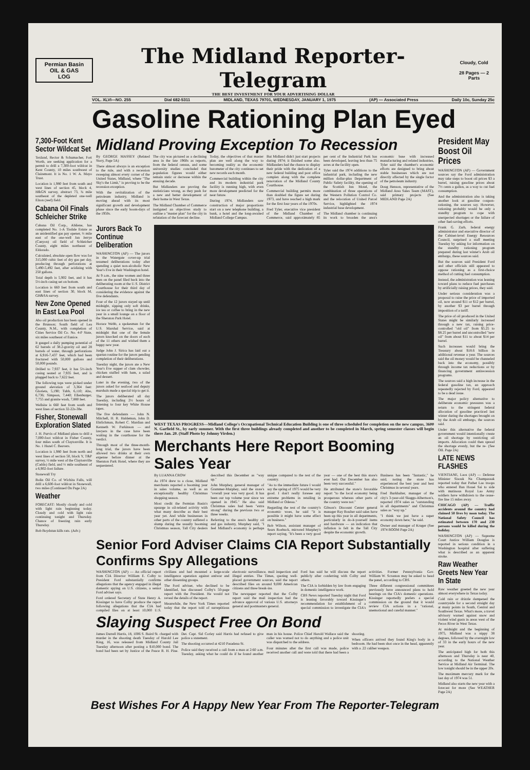Permian Basin
OIL & GAS
LOG
The Midland Reporter-Telegram
THE BEST INVESTMENT FOR YOUR ADVERTISING DOLLAR
Cloudy, Cold
28 Pages — 2 Parts
VOL. XLVI—NO. 255 Dial 682-5311 MIDLAND, TEXAS 79701, WEDNESDAY, JANUARY 1, 1975 (AP) — Associated Press Daily 10c, Sunday 25c
Gasoline Rationing Plan Eyed
7,300-Foot Kent Sector Wildcat Set
Texland, Rector & Schumacher, Fort Worth, are seeking application for a permit to drill a 7,300-foot wildcat in Kent County, 10 miles southwest of Clairemont. It is No. 1 W. A. Mayo Trust.
Location is 1,980 feet from south and west lines of section 45, block 4, H&GN survey, abstract 73, ¾ mile southeast of the depleted one-well Elzon (reef) field.
Cabana Oil Finals Schleicher Strike
Cabana Oil Corp., Abilene, has completed No. 1-A Tisdale Estate as an unidentified gas pay opener, ½ mile east of the one-well Jan Jerrye (Canyon) oil field of Schleicher County, eight miles northeast of Eldorado.
Calculated, absolute open flow was for 315,000 cubic feet of dry gas per day, producing through perforations at 5,490-5,492 feet, after acidizing with 250 gallons.
Total depth is 5,902 feet, and it has 5½-inch casing set on bottom.
Location is 660 feet from south and east lines of section 30, block M, GH&SA survey.
New Zone Opened In East Lea Pool
Abo oil production has been opened in the Brunson; South field of Lea County, N.M., with completion of Cities Service Oil Co. No. 4-P State, six miles southeast of Eunice.
It gauged a daily pumping potential of 62 barrels of 38.2-gravity oil and 28 barrels of water, through perforations at 6,916-7,437 feet, which had been fractured with 50,000 gallons and 50,000 pounds.
Drilled to 7,937 feet, it has 5½-inch casing seated at 7,935 feet, and is plugged back to 7,622 feet.
The following tops were picked under ground elevation of 3,364 feet: Glorieta, 5,190; Tubb, 6,110; Abo, 6,736; Simpson, 7,440; Ellenburger, 7,755 and granite wash, 7,880 feet.
Wellsite is 660 feet from south and west lines of section 32-22s-38e.
Fisher, Stonewall Exploration Slated
J. H. Purvis of Midland plans to drill a 7,000-foot wildcat in Fisher County, four miles south of Claytonville. It is No. 1 Hazel C. Beavers.
Location is 1,980 feet from north and west lines of section 50, block Y, T&P survey, ½ mile west of the Claytonville (Caddo) field, and ½ mile southeast of a 6,902-foot failure.
Stonewall Try
Bolin Oil Co. of Wichita Falls, will drill a 6,600-foot wildcat in Stonewall, two miles (Continued On Page 2A)
Weather
FORECAST: Mostly cloudy and cold with light rain beginning today. Cloudy and cold with light rain continuing tonight and Thursday. Chance of freezing rain early Thursday.
Bob Boydstun kills rats. (Adv.)
Midland Proving Exception To Recession
By GEORGE MASSEY (Related Story, Page 5A)
There almost always is an exception to the rule, and with a recession sweeping almost every corner of the United States, Midland, where "The Sky's the Limit," is proving to be the recession exception.
With the revitalization of the petroleum industry, Midland is moving ahead with its most significant growth and development phase since the early boom-days of the 1950s.
The city was pictured as a declining area in the late 1960s as reports, from the federal census, and some university studies concluded that population figures would either remain static or decrease within the ensuing decade.
But Midlanders are proving the statisticians wrong, as they push for a new and better development of their home in West Texas.
The Midland Chamber of Commerce instigated an objectives study to outline a "master plan" for the city in refutation of the forecast decline.
Today, the objectives of that master plan are well along the way to becoming reality as the economic barometer of the city continues to set new records each month.
Commercial building within the city and its modern industrial park facility is running high, with even more development predicted for the near future.
During 1974, Midlanders saw construction of major proportions start on a new telephone building, a bank, a hotel and the long-awaited Midland College Campus.
But Midland didn't just start projects during 1974; it finished some also. Midlanders had the chance to display their pride with the dedication of a new federal building and post office complex along with the complete renovation of the Midland County Courthouse.
Commercial building permits more than doubled the figure set during 1973, and have reached a high mark for the first four years of the 1970s.
Fred Tyler, executive vice president of the Midland Chamber of Commerce, said approximately 85 per cent of the Industrial Park has been developed, leaving less than 75 acres at the facility open.
Tyler said the 1974 additions to the industrial park, including the new million dollar-plus Department of Public Safety facility, the opening of the Scottish Inn Motel, the combination of three operations of the Western Pollution Control Co. and the relocation of United Parcel Service, highlighted the 1974 industrial base development.
The Midland chamber is continuing its work to broaden the area's economic base with increased manufacturing and related industries, Tyler said the chamber's economic efforts are designed to bring about stable businesses which are not directly affected by the single factor of the petroleum industry.
Doug Henson, representative of the Midland Area Sales Team (MAST), said primary projects (See MIDLAND Page 2A)
Jurors Back To Continue Deliberation
WASHINGTON (AP) — The jurors in the Watergate cover-up trial resumed deliberations today after spending a quiet non-alcoholic New Year's Eve in their Washington hotel.
At 9 a.m., the nine women and three men on the panel filed back into the deliberating room at the U.S. District Courthouse for their third day of considering the evidence against the five defendants.
Four of the 12 jurors stayed up until midnight, sipping only soft drinks, ice tea or coffee to bring in the new year in a small lounge on a floor of the Sheraton Park Hotel.
Horace Webb, a spokesman for the U.S. Marshal Service, said at midnight that one of the female jurors knocked on the doors of each of the 11 others and wished them a happy new year.
Judge John J. Sirica has laid out a spartan routine for the jurors pending completion of their deliberations.
Tuesday night, the jurors ate a New Year's Eve supper of clam chowder, chicken stuffed with ham, a salad and dessert.
Later in the evening, two of the jurors asked for seafood and deputy marshals made a special trip to get it.
The jurors deliberated all day Tuesday, including 2½ hours of listening to four key White House tapes.
The five defendants — John N. Mitchell, H. R. Haldeman, John D. Ehrlichman, Robert C. Mardian and Kenneth W. Parkinson — and lawyers in the case have been waiting in the courthouse for the verdict.
Through most of the three-month-long trial, the jurors have been allowed two drinks at their own expense before dinner at the Sheraton Park Hotel, where they are sequestered.
WEST TEXAS PROGRESS—Midland College's Occupational Technical Education Building is one of three scheduled for completion on the new campus, 3600 N. Garfield St., by early summer. With the first three buildings already completed and another to be completed in March, spring semester classes will begin there Jan. 20. (Staff Photo by Johnny Virden.)
Merchants Here Report Booming Sales Year
By LUANNA CROW
As 1974 drew to a close, Midland merchants reported a booming year in sales volume, as well as an exceptionally healthy Christmas shopping season.
Most credit the Permian Basin's upsurge in oil-related activity with what many describe as their best year yet. And while businesses in other parts of the country suffered a slump during the usually booming Christmas season, Tall City dealers described this December as "way up."
John Murphey, general manager of Grammer-Murphey, said the store's "overall year was very good. It has been our top volume year since we opened in 1945." He also said Christmas sales had been "extra strong" during the previous two or three weeks.
Referring to the area's healthy oil and gas industry, Murphey said, "I feel Midland's economy is perhaps unique compared to the rest of the country.
"As to the immediate future I would say the spring of 1975 would be very good. I don't really foresee any extreme problems in retailing in Midland or Odessa."
Regarding the rest of the country's economic woes, he said "it is possible it might have some effect on business."
Bob Wilson, assistant manager of Sears Roebuck, mirrored Murphey's report saying, "It's been a very good year — one of the best this store's ever had. Our December has also been very successful."
He attributed the store's favorable report "to the local economy being prosperous whereas other parts of the country were not."
Gibson's Discount Center general manager Ray Boulter said sales have been up this year in all departments, particularly in do-it-yourself items and hardware — an indication that inflation is felt in the Tall City despite the economic growth.
Business has been "fantastic," he said, noting the store has experienced the best year and best Christmas in several years.
Fred Burkhalter, manager of the city's 3-year-old Skaggs-Albertson's, reported 1974 sales as "outstanding in all departments" and Christmas sales as "way up."
"I think we just have a super economy down here," he said.
Owner and manager of Kruger (See 1974 BOOM Page 2A)
Senior Ford Adviser Claims CIA Report Substantially Confirms Spy Allegations
WASHINGTON (AP) — An official report from CIA Director William E. Colby to President Ford substantially confirms allegations that the agency engaged in illegal domestic spying on U.S. citizens, a senior Ford adviser says.
Ford ordered Secretary of State Henry A. Kissinger to have Colby produce the report following allegations that the CIA had compiled files on at least 10,000 U.S. civilians and had mounted a large-scale intelligence operation against antiwar and other dissenting groups.
The Ford adviser, who declined to be identified, has discussed Colby's 50-page report with the President. He would not reveal the details of the report.
Meanwhile, the New York Times reported today that the report told of surreptitious electronic surveillance, mail inspection and illegal entries. The Times, quoting well-placed government sources, said the report described files on around 9,000 American citizens and three break-ins.
The newspaper reported that the Colby report said the mail inspection had the advance approval of various U.S. attorneys general and postmasters general.
Ford has said he will discuss the report publicly after conferring with Colby and others.
The CIA is forbidden by law from engaging in domestic intelligence work.
CBS News reported Tuesday night that Ford is leaning favorably toward Kissinger's recommendation for establishment of a special commission to investigate the CIA's activities. Former Pennsylvania Gov. William W. Scranton may be asked to head the panel, according to CBS.
Three different congressional committees previously have announced plans to hold hearings on the CIA's domestic operations. Kissinger reportedly prefers a special commission on the ground that it would review CIA actions in a "rational, unemotional and careful manner."
Slaying Suspect Free On Bond
James Darrell Harris, 18, 1006 S. Baird St. charged with murder in the shooting death Tuesday of Harold Lee King, 16, was released from Midland County Jail Tuesday afternoon after posting a $10,000 bond. The bond had been set by Justice of the Peace R. H. Pine. Det. Capt. Sid Corley said Harris had refused to give police a statement.
The shooting occurred at 4210 Pasadena St.
Police said they received a call from a man at 2:60 a.m. Tuesday, asking what he could do if he found another man in his house. Police Chief Harold Wallace said the caller was warned not to do anything and a police unit was dispatched to the address.
Four minutes after the first call was made, police received another call and were told that there had been a shooting.
When officers arrived they found King's body in a bedroom. He had been shot once in the head, apparently with a .22 caliber weapon.
President May Boost Oil Prices
WASHINGTON (AP) — Government sources say the Ford administration may take steps to boost oil prices $3 a barrel, raising gasoline prices about 7½ cents a gallon, as a way to cut fuel consumption.
And the administration also is taking another look at gasoline coupon-rationing, the sources say. However, rationing probably would be only a standby program to cope with unexpected shortages or the failure of other fuel-saving efforts.
Frank G. Zarb, federal energy administrator and executive director of the Cabinet-level Energy Resources Council, surprised a staff meeting Tuesday by asking for information on the standby rationing program prepared during last winter's Arab oil embargo, these sources said.
But the sources said President Ford and other officials still appeared to oppose rationing as a first-choice method of cutting fuel consumption.
Instead, the administration was leaning toward plans to reduce fuel purchases by artificially raising prices, they said.
Under serious consideration was a proposal to raise the price of imported oil, now around $11 or $12 per barrel, by another $3 per barrel through imposition of a tariff.
The price of oil produced in the United States might be similarly increased through a new tax, raising price-controlled "old oil" from $5.25 to $8.25 per barrel and uncontrolled "new oil" from about $11 to about $14 per barrel.
Such increases would bring the Treasury about $18.6 billion in additional revenue a year. The sources said the oil money would be channeled back into the economy, possibly through income tax reductions or by financing government antirecession programs.
The sources said a high increase in the federal gasoline tax, an approach repeatedly rejected by Ford, appeared to be a dead issue.
The major policy alternative to deliberate economic pressures was a return to the stringent federal allocation of gasoline practiced last winter during the shortages brought on by the Arab oil embargo, the sources said.
Under this alternative the federal government would intentionally create an oil shortage by restricting oil imports. Allocation could then spread the shortage evenly, but the re- (See OIL Page 2A)
LATE NEWS FLASHES
VIENTIANE, Laos (AP) — Defense Minister Sisouk Na Champassak reported today that Pathet Lao troops who entered Ban Houei Sai to side with mutinous Royal Lao Army soldiers have withdrawn to the cease-fire line 15 miles away.
CHICAGO (AP) — Traffic accidents around the country had claimed 50 lives by noon today. The National Safety Council has estimated between 170 and 230 persons would be killed during the holiday.
WASHINGTON (AP) — Supreme Court Justice William Douglas is reported in serious condition in a Washington hospital after suffering what is described as an apparent stroke.
Raw Weather Greets New Year In State
Raw weather greeted the new year almost everywhere in Texas today.
Cold rain or drizzle dampened the countryside for a second straight day at many points in South, Central and Southwest Texas. What's more, a travel advisory warned against snow and violent wind gusts in areas west of the Pecos River in West Texas.
At midnight and the beginning of 1975, Midland was a nippy 38 degrees, followed by the overnight low of 33 in the early hours of the new year.
The anticipated high for both this afternoon and Thursday is near 40, according to the National Weather Service at Midland Air Terminal. The low tonight should be in the upper 20s.
The maximum mercury mark for the last day of 1974 was 51.
Midland also starts the new year with a forecast for more (See WEATHER Page 2A)
Best Wishes For A Happy New Year From The Reporter-Telegram